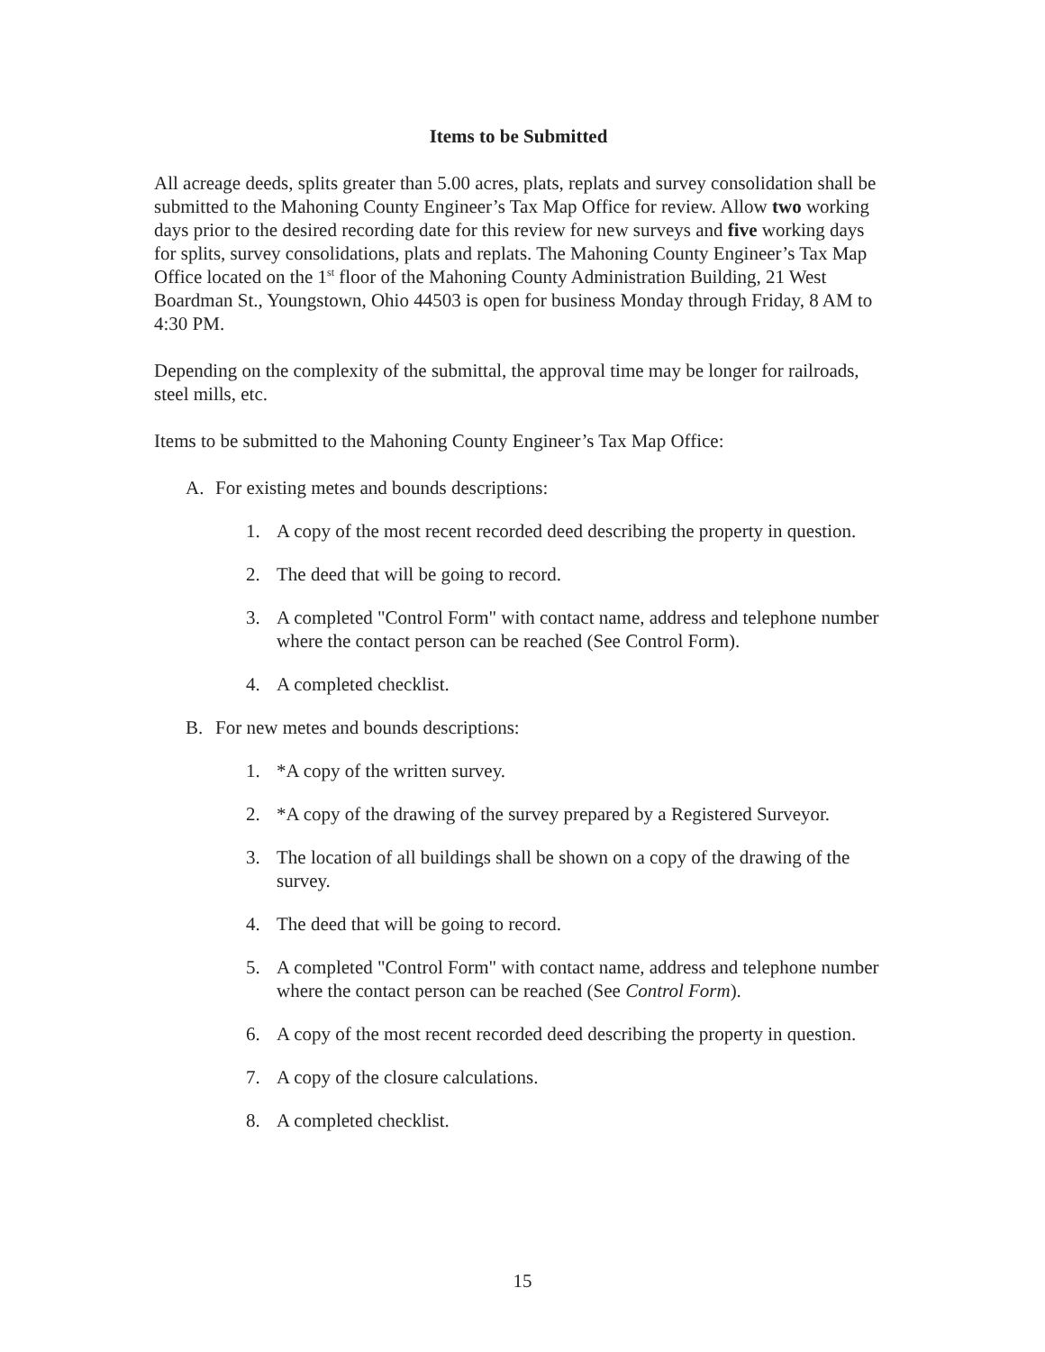Items to be Submitted
All acreage deeds, splits greater than 5.00 acres, plats, replats and survey consolidation shall be submitted to the Mahoning County Engineer’s Tax Map Office for review. Allow two working days prior to the desired recording date for this review for new surveys and five working days for splits, survey consolidations, plats and replats. The Mahoning County Engineer’s Tax Map Office located on the 1<sup>st</sup> floor of the Mahoning County Administration Building, 21 West Boardman St., Youngstown, Ohio 44503 is open for business Monday through Friday, 8 AM to 4:30 PM.
Depending on the complexity of the submittal, the approval time may be longer for railroads, steel mills, etc.
Items to be submitted to the Mahoning County Engineer’s Tax Map Office:
A. For existing metes and bounds descriptions:
1. A copy of the most recent recorded deed describing the property in question.
2. The deed that will be going to record.
3. A completed "Control Form" with contact name, address and telephone number where the contact person can be reached (See Control Form).
4. A completed checklist.
B. For new metes and bounds descriptions:
1. *A copy of the written survey.
2. *A copy of the drawing of the survey prepared by a Registered Surveyor.
3. The location of all buildings shall be shown on a copy of the drawing of the survey.
4. The deed that will be going to record.
5. A completed "Control Form" with contact name, address and telephone number where the contact person can be reached (See Control Form).
6. A copy of the most recent recorded deed describing the property in question.
7. A copy of the closure calculations.
8. A completed checklist.
15